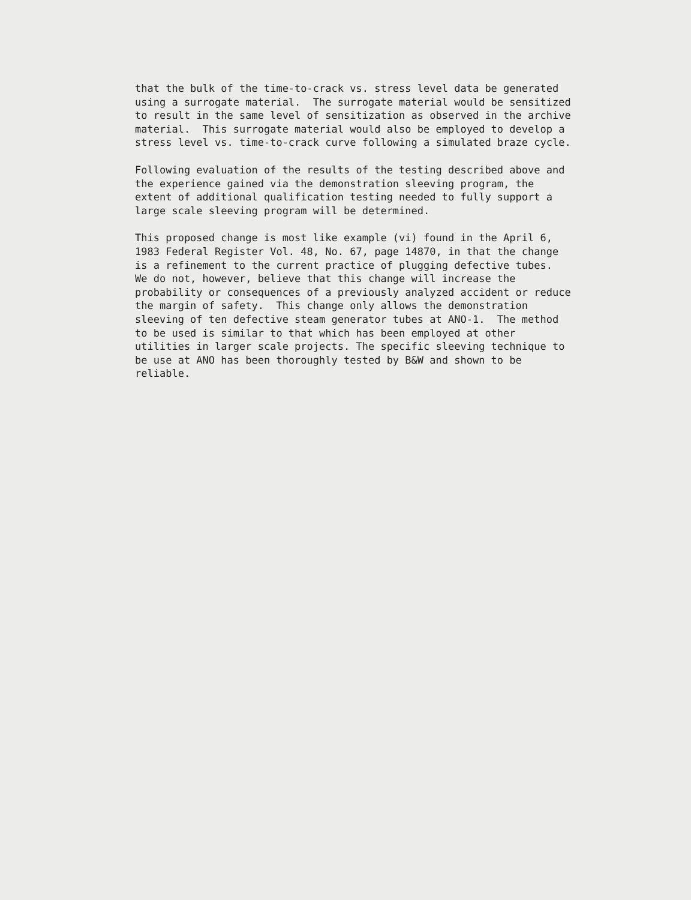that the bulk of the time-to-crack vs. stress level data be generated using a surrogate material. The surrogate material would be sensitized to result in the same level of sensitization as observed in the archive material. This surrogate material would also be employed to develop a stress level vs. time-to-crack curve following a simulated braze cycle.
Following evaluation of the results of the testing described above and the experience gained via the demonstration sleeving program, the extent of additional qualification testing needed to fully support a large scale sleeving program will be determined.
This proposed change is most like example (vi) found in the April 6, 1983 Federal Register Vol. 48, No. 67, page 14870, in that the change is a refinement to the current practice of plugging defective tubes. We do not, however, believe that this change will increase the probability or consequences of a previously analyzed accident or reduce the margin of safety. This change only allows the demonstration sleeving of ten defective steam generator tubes at ANO-1. The method to be used is similar to that which has been employed at other utilities in larger scale projects. The specific sleeving technique to be use at ANO has been thoroughly tested by B&W and shown to be reliable.